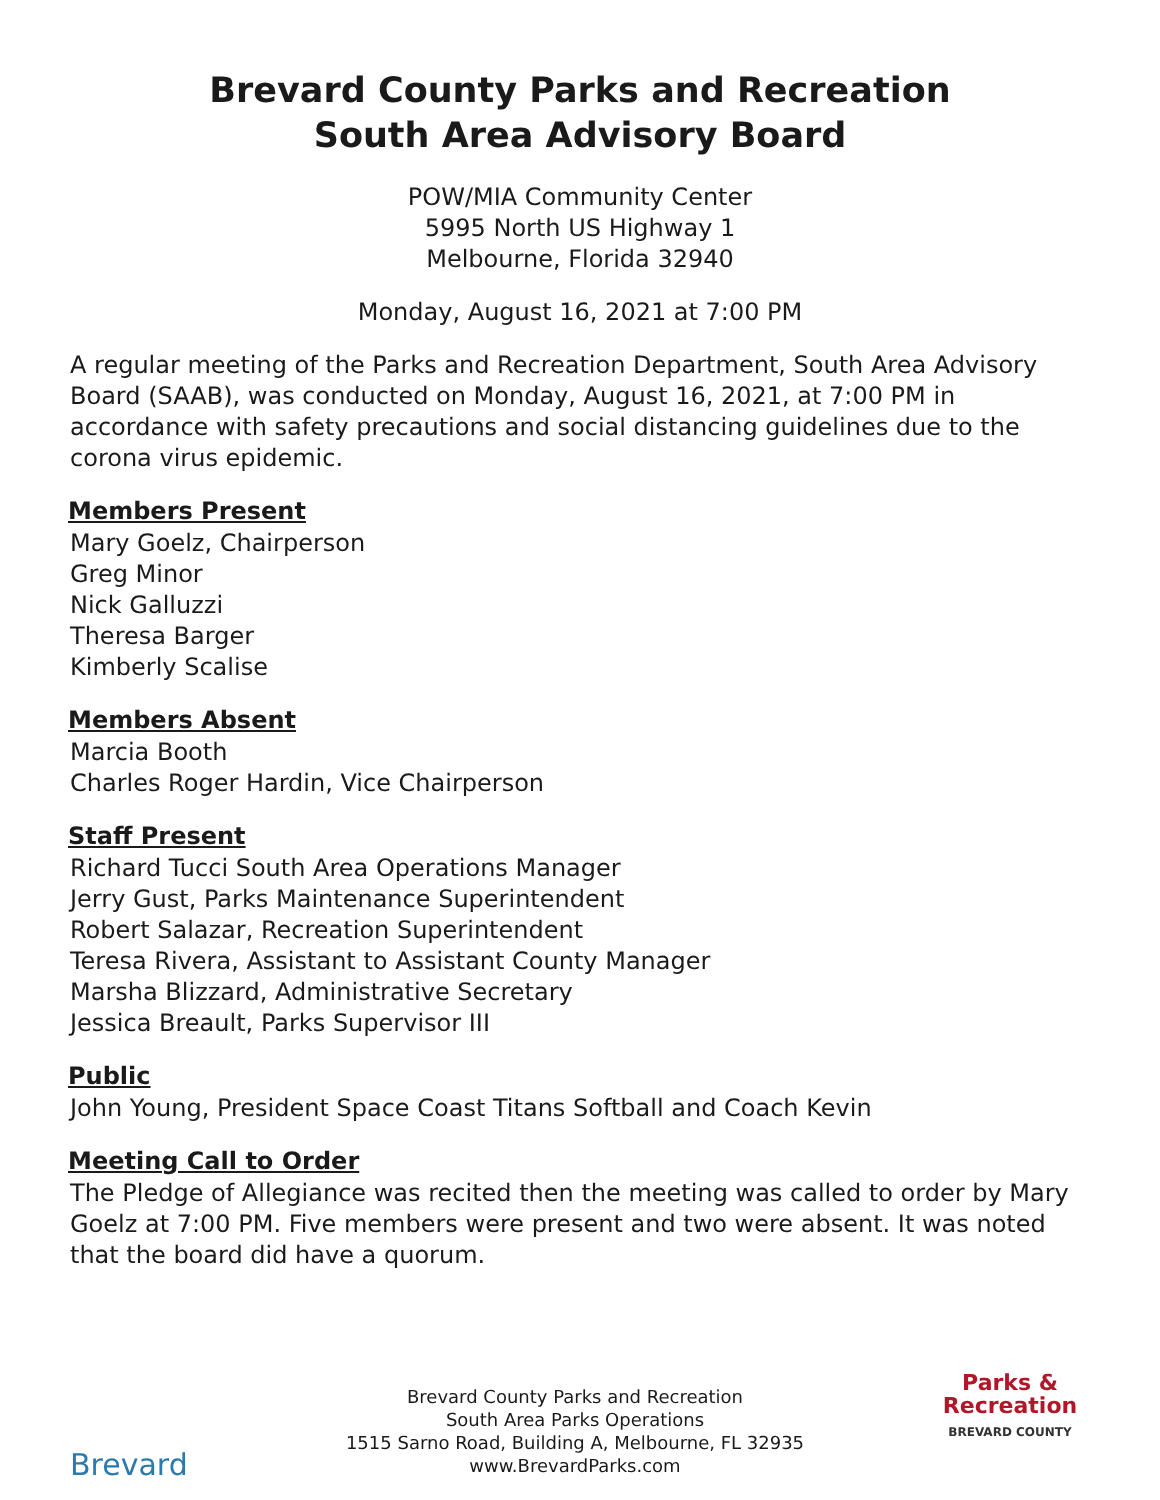Brevard County Parks and Recreation
South Area Advisory Board
POW/MIA Community Center
5995 North US Highway 1
Melbourne, Florida 32940
Monday, August 16, 2021 at 7:00 PM
A regular meeting of the Parks and Recreation Department, South Area Advisory Board (SAAB), was conducted on Monday, August 16, 2021, at 7:00 PM in accordance with safety precautions and social distancing guidelines due to the corona virus epidemic.
Members Present
Mary Goelz, Chairperson
Greg Minor
Nick Galluzzi
Theresa Barger
Kimberly Scalise
Members Absent
Marcia Booth
Charles Roger Hardin, Vice Chairperson
Staff Present
Richard Tucci South Area Operations Manager
Jerry Gust, Parks Maintenance Superintendent
Robert Salazar, Recreation Superintendent
Teresa Rivera, Assistant to Assistant County Manager
Marsha Blizzard, Administrative Secretary
Jessica Breault, Parks Supervisor III
Public
John Young, President Space Coast Titans Softball and Coach Kevin
Meeting Call to Order
The Pledge of Allegiance was recited then the meeting was called to order by Mary Goelz at 7:00 PM. Five members were present and two were absent. It was noted that the board did have a quorum.
Brevard
Brevard County Parks and Recreation
South Area Parks Operations
1515 Sarno Road, Building A, Melbourne, FL 32935
www.BrevardParks.com
Parks &
Recreation
BREVARD COUNTY